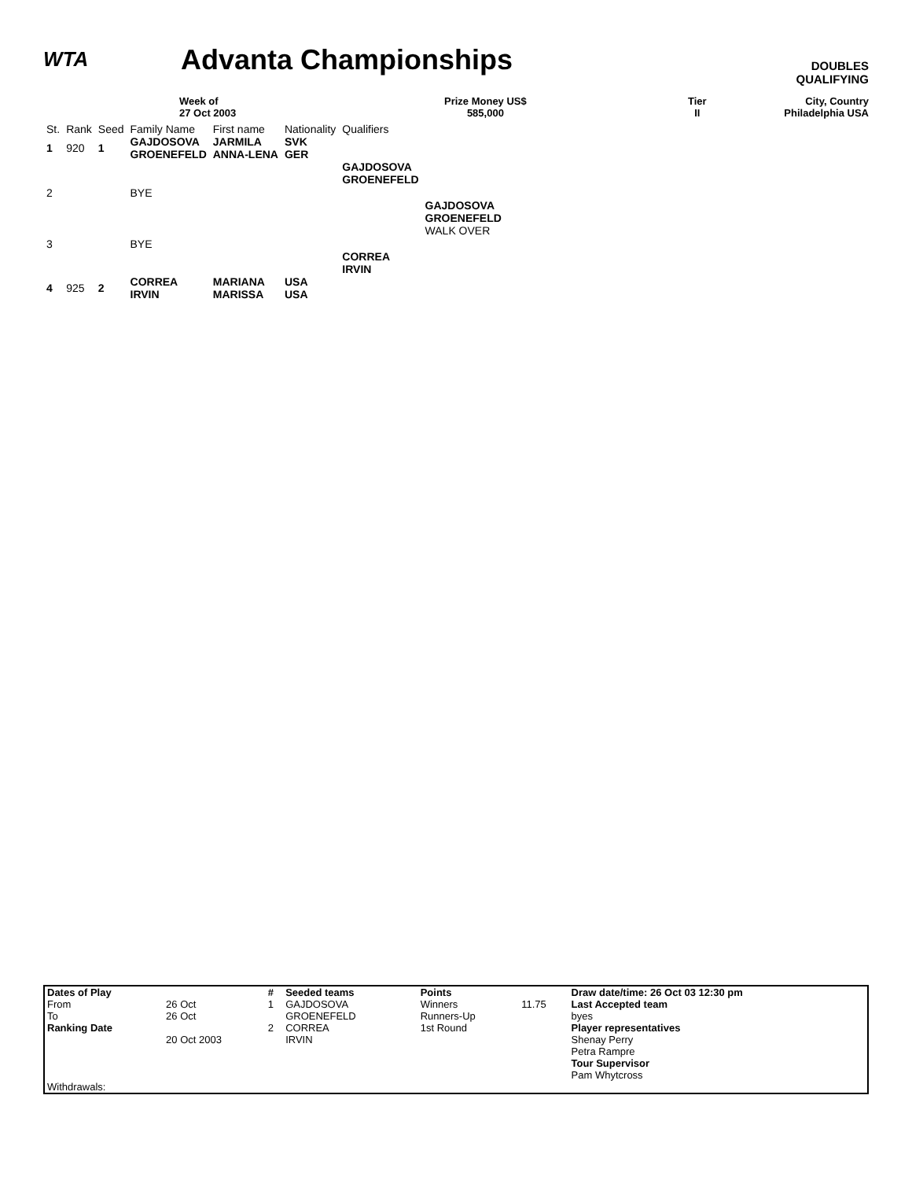WTA Advanta Championships
DOUBLES
QUALIFYING
Week of
27 Oct 2003
Prize Money US$
585,000
Tier
II
City, Country
Philadelphia USA
| St. | Rank | Seed | Family Name | First name | Nationality | Qualifiers | |
| 1 | 920 | 1 | GAJDOSOVA GROENEFELD | JARMILA ANNA-LENA | SVK GER | | |
| | | | | | | GAJDOSOVA GROENEFELD | |
| 2 | | | BYE | | | | |
| | | | | | | | GAJDOSOVA GROENEFELD WALK OVER |
| 3 | | | BYE | | | | |
| | | | | | | CORREA IRVIN | |
| 4 | 925 | 2 | CORREA IRVIN | MARIANA MARISSA | USA USA | | |
| Dates of Play | | # | Seeded teams | | Points | | Draw date/time: 26 Oct 03 12:30 pm |
| From | 26 Oct | 1 | GAJDOSOVA | | Winners | 11.75 | Last Accepted team |
| To | 26 Oct | | GROENEFELD | | Runners-Up | | byes |
| Ranking Date | | 2 | CORREA | | 1st Round | | Player representatives |
| | 20 Oct 2003 | | IRVIN | | | | Shenay Perry |
| | | | | | | | Petra Rampre |
| | | | | | | | Tour Supervisor |
| | | | | | | | Pam Whytcross |
| Withdrawals: | | | | | | | |